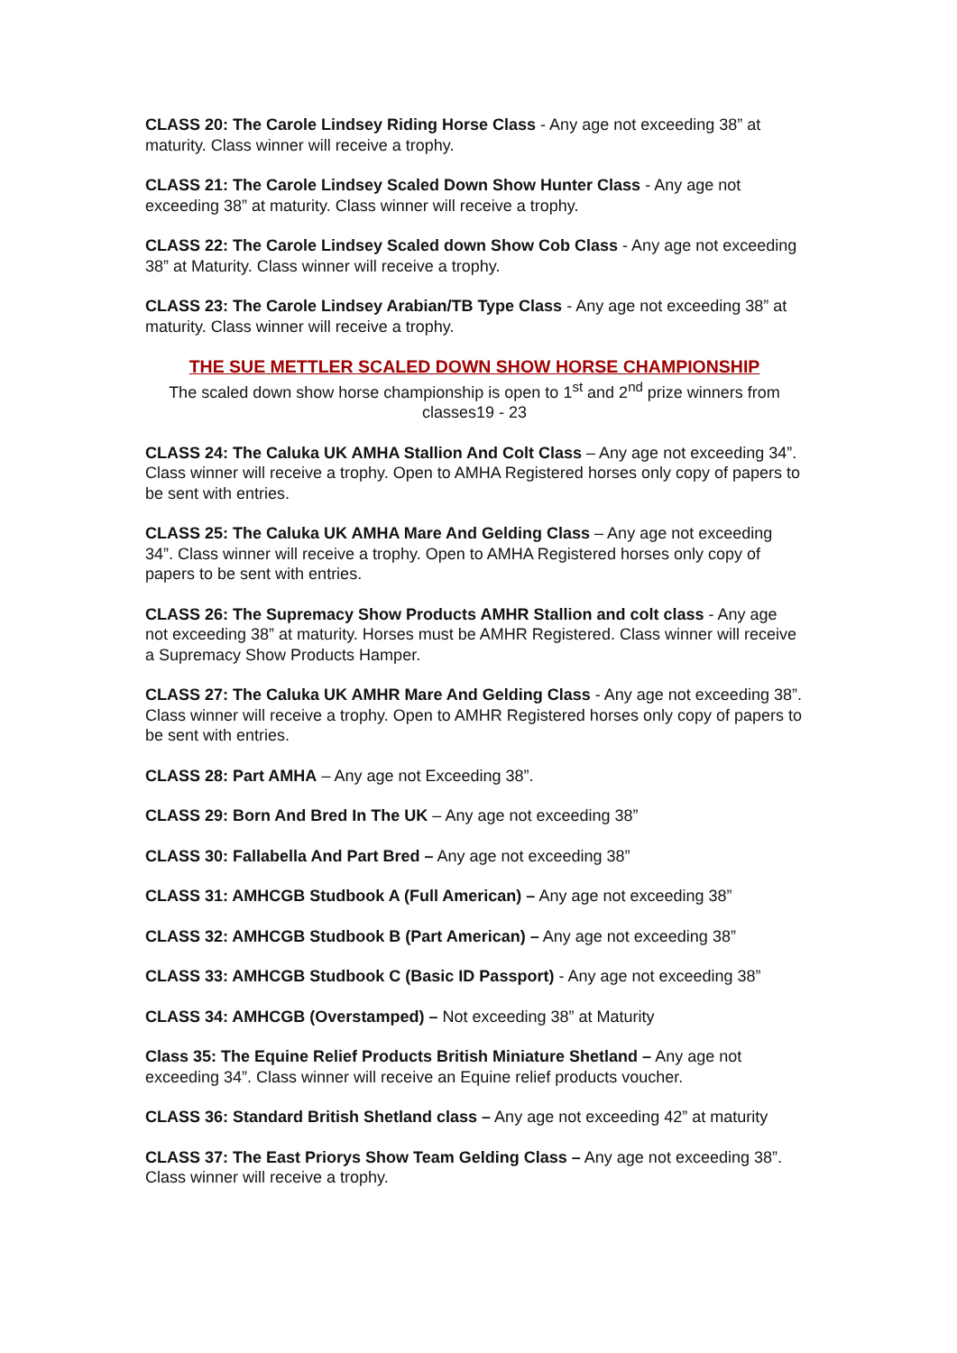CLASS 20: The Carole Lindsey Riding Horse Class - Any age not exceeding 38” at maturity. Class winner will receive a trophy.
CLASS 21: The Carole Lindsey Scaled Down Show Hunter Class - Any age not exceeding 38” at maturity. Class winner will receive a trophy.
CLASS 22: The Carole Lindsey Scaled down Show Cob Class - Any age not exceeding 38” at Maturity. Class winner will receive a trophy.
CLASS 23: The Carole Lindsey Arabian/TB Type Class - Any age not exceeding 38” at maturity. Class winner will receive a trophy.
THE SUE METTLER SCALED DOWN SHOW HORSE CHAMPIONSHIP
The scaled down show horse championship is open to 1<sup>st</sup> and 2<sup>nd</sup> prize winners from classes19 - 23
CLASS 24: The Caluka UK AMHA Stallion And Colt Class – Any age not exceeding 34”. Class winner will receive a trophy. Open to AMHA Registered horses only copy of papers to be sent with entries.
CLASS 25: The Caluka UK AMHA Mare And Gelding Class – Any age not exceeding 34”. Class winner will receive a trophy. Open to AMHA Registered horses only copy of papers to be sent with entries.
CLASS 26: The Supremacy Show Products AMHR Stallion and colt class - Any age not exceeding 38” at maturity. Horses must be AMHR Registered. Class winner will receive a Supremacy Show Products Hamper.
CLASS 27: The Caluka UK AMHR Mare And Gelding Class - Any age not exceeding 38”. Class winner will receive a trophy. Open to AMHR Registered horses only copy of papers to be sent with entries.
CLASS 28: Part AMHA – Any age not Exceeding 38”.
CLASS 29: Born And Bred In The UK – Any age not exceeding 38”
CLASS 30: Fallabella And Part Bred – Any age not exceeding 38”
CLASS 31: AMHCGB Studbook A (Full American) – Any age not exceeding 38”
CLASS 32: AMHCGB Studbook B (Part American) – Any age not exceeding 38”
CLASS 33: AMHCGB Studbook C (Basic ID Passport) - Any age not exceeding 38”
CLASS 34: AMHCGB (Overstamped) – Not exceeding 38” at Maturity
Class 35: The Equine Relief Products British Miniature Shetland – Any age not exceeding 34”. Class winner will receive an Equine relief products voucher.
CLASS 36: Standard British Shetland class – Any age not exceeding 42” at maturity
CLASS 37: The East Priorys Show Team Gelding Class – Any age not exceeding 38”. Class winner will receive a trophy.